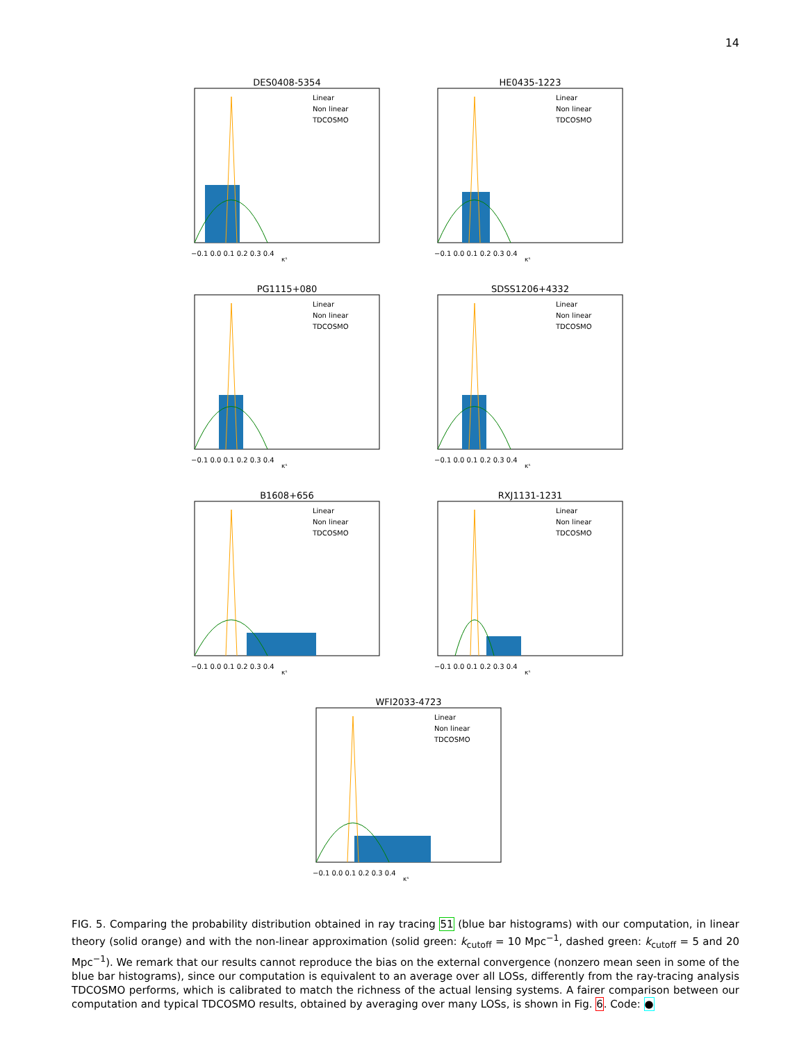14
DES0408-5354
−0.1 0.0 0.1 0.2 0.3 0.4
κˢ
Linear
Non linear
TDCOSMO
HE0435-1223
−0.1 0.0 0.1 0.2 0.3 0.4
κˢ
Linear
Non linear
TDCOSMO
PG1115+080
−0.1 0.0 0.1 0.2 0.3 0.4
κˢ
Linear
Non linear
TDCOSMO
SDSS1206+4332
−0.1 0.0 0.1 0.2 0.3 0.4
κˢ
Linear
Non linear
TDCOSMO
B1608+656
−0.1 0.0 0.1 0.2 0.3 0.4
κˢ
Linear
Non linear
TDCOSMO
RXJ1131-1231
−0.1 0.0 0.1 0.2 0.3 0.4
κˢ
Linear
Non linear
TDCOSMO
WFI2033-4723
−0.1 0.0 0.1 0.2 0.3 0.4
κˢ
Linear
Non linear
TDCOSMO
FIG. 5. Comparing the probability distribution obtained in ray tracing 51 (blue bar histograms) with our computation, in linear theory (solid orange) and with the non-linear approximation (solid green: k<sub>cutoff</sub> = 10 Mpc<sup>−1</sup>, dashed green: k<sub>cutoff</sub> = 5 and 20 Mpc<sup>−1</sup>). We remark that our results cannot reproduce the bias on the external convergence (nonzero mean seen in some of the blue bar histograms), since our computation is equivalent to an average over all LOSs, differently from the ray-tracing analysis TDCOSMO performs, which is calibrated to match the richness of the actual lensing systems. A fairer comparison between our computation and typical TDCOSMO results, obtained by averaging over many LOSs, is shown in Fig. 6. Code: ●